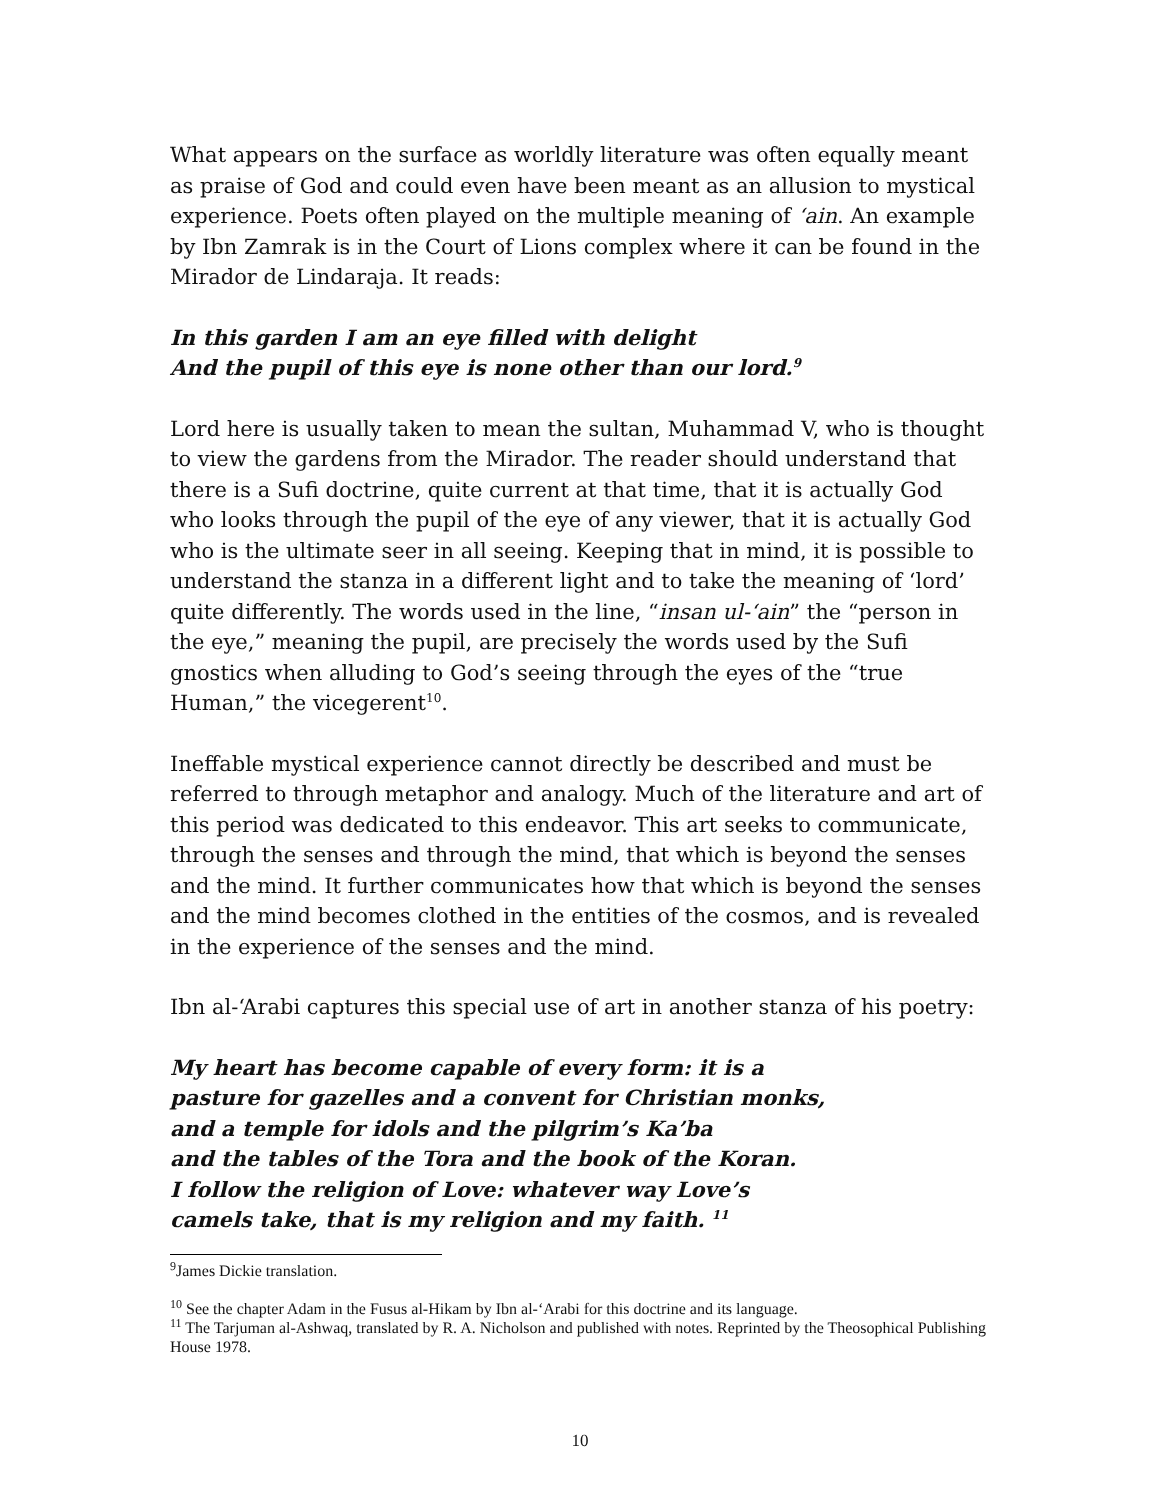What appears on the surface as worldly literature was often equally meant as praise of God and could even have been meant as an allusion to mystical experience. Poets often played on the multiple meaning of ‘ain. An example by Ibn Zamrak is in the Court of Lions complex where it can be found in the Mirador de Lindaraja. It reads:
In this garden I am an eye filled with delight
And the pupil of this eye is none other than our lord.<sup>9</sup>
Lord here is usually taken to mean the sultan, Muhammad V, who is thought to view the gardens from the Mirador. The reader should understand that there is a Sufi doctrine, quite current at that time, that it is actually God who looks through the pupil of the eye of any viewer, that it is actually God who is the ultimate seer in all seeing. Keeping that in mind, it is possible to understand the stanza in a different light and to take the meaning of ‘lord’ quite differently. The words used in the line, “insan ul-‘ain” the “person in the eye,” meaning the pupil, are precisely the words used by the Sufi gnostics when alluding to God’s seeing through the eyes of the “true Human,” the vicegerent<sup>10</sup>.
Ineffable mystical experience cannot directly be described and must be referred to through metaphor and analogy. Much of the literature and art of this period was dedicated to this endeavor. This art seeks to communicate, through the senses and through the mind, that which is beyond the senses and the mind. It further communicates how that which is beyond the senses and the mind becomes clothed in the entities of the cosmos, and is revealed in the experience of the senses and the mind.
Ibn al-‘Arabi captures this special use of art in another stanza of his poetry:
My heart has become capable of every form: it is a
pasture for gazelles and a convent for Christian monks,
and a temple for idols and the pilgrim’s Ka’ba
and the tables of the Tora and the book of the Koran.
I follow the religion of Love: whatever way Love’s
camels take, that is my religion and my faith. <sup>11</sup>
<sup>9</sup> James Dickie translation.
<sup>10</sup> See the chapter Adam in the Fusus al-Hikam by Ibn al-‘Arabi for this doctrine and its language.
<sup>11</sup> The Tarjuman al-Ashwaq, translated by R. A. Nicholson and published with notes. Reprinted by the Theosophical Publishing House 1978.
10